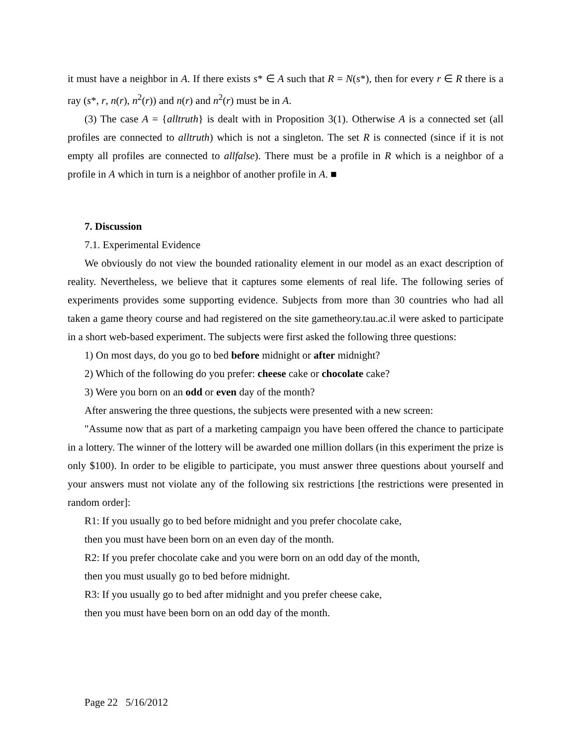it must have a neighbor in A. If there exists s* ∈ A such that R = N(s*), then for every r ∈ R there is a ray (s*, r, n(r), n<sup>2</sup>(r)) and n(r) and n<sup>2</sup>(r) must be in A.
(3) The case A = {alltruth} is dealt with in Proposition 3(1). Otherwise A is a connected set (all profiles are connected to alltruth) which is not a singleton. The set R is connected (since if it is not empty all profiles are connected to allfalse). There must be a profile in R which is a neighbor of a profile in A which in turn is a neighbor of another profile in A. ■
7. Discussion
7.1. Experimental Evidence
We obviously do not view the bounded rationality element in our model as an exact description of reality. Nevertheless, we believe that it captures some elements of real life. The following series of experiments provides some supporting evidence. Subjects from more than 30 countries who had all taken a game theory course and had registered on the site gametheory.tau.ac.il were asked to participate in a short web-based experiment. The subjects were first asked the following three questions:
1) On most days, do you go to bed before midnight or after midnight?
2) Which of the following do you prefer: cheese cake or chocolate cake?
3) Were you born on an odd or even day of the month?
After answering the three questions, the subjects were presented with a new screen:
"Assume now that as part of a marketing campaign you have been offered the chance to participate in a lottery. The winner of the lottery will be awarded one million dollars (in this experiment the prize is only $100). In order to be eligible to participate, you must answer three questions about yourself and your answers must not violate any of the following six restrictions [the restrictions were presented in random order]:
R1: If you usually go to bed before midnight and you prefer chocolate cake,
then you must have been born on an even day of the month.
R2: If you prefer chocolate cake and you were born on an odd day of the month,
then you must usually go to bed before midnight.
R3: If you usually go to bed after midnight and you prefer cheese cake,
then you must have been born on an odd day of the month.
Page 22 5/16/2012